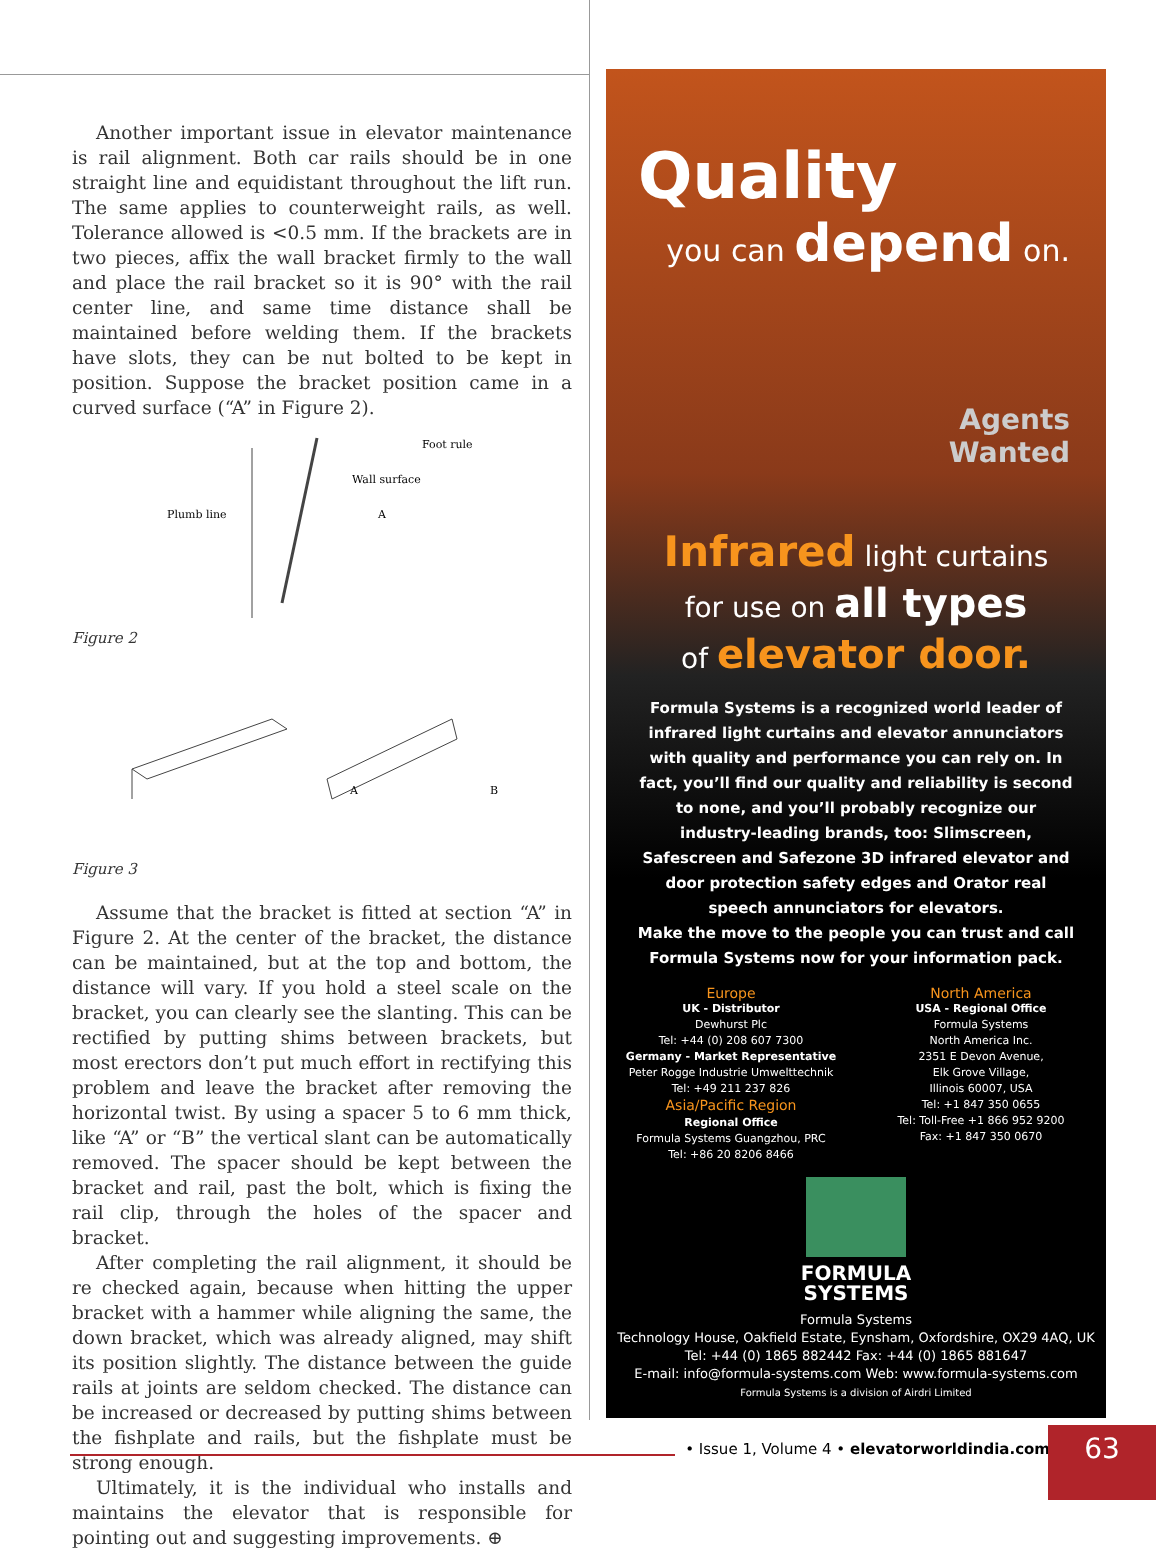Another important issue in elevator maintenance is rail alignment. Both car rails should be in one straight line and equidistant throughout the lift run. The same applies to counterweight rails, as well. Tolerance allowed is <0.5 mm. If the brackets are in two pieces, affix the wall bracket firmly to the wall and place the rail bracket so it is 90° with the rail center line, and same time distance shall be maintained before welding them. If the brackets have slots, they can be nut bolted to be kept in position. Suppose the bracket position came in a curved surface (“A” in Figure 2).
Foot rule
Wall surface
Plumb line
A
Figure 2
A
B
Figure 3
Assume that the bracket is fitted at section “A” in Figure 2. At the center of the bracket, the distance can be maintained, but at the top and bottom, the distance will vary. If you hold a steel scale on the bracket, you can clearly see the slanting. This can be rectified by putting shims between brackets, but most erectors don’t put much effort in rectifying this problem and leave the bracket after removing the horizontal twist. By using a spacer 5 to 6 mm thick, like “A” or “B” the vertical slant can be automatically removed. The spacer should be kept between the bracket and rail, past the bolt, which is fixing the rail clip, through the holes of the spacer and bracket.
After completing the rail alignment, it should be re checked again, because when hitting the upper bracket with a hammer while aligning the same, the down bracket, which was already aligned, may shift its position slightly. The distance between the guide rails at joints are seldom checked. The distance can be increased or decreased by putting shims between the fishplate and rails, but the fishplate must be strong enough.
Ultimately, it is the individual who installs and maintains the elevator that is responsible for pointing out and suggesting improvements. ⊕
Quality
you can depend on.
Agents
Wanted
Infrared light curtains
for use on all types
of elevator door.
Formula Systems is a recognized world leader of infrared light curtains and elevator annunciators with quality and performance you can rely on. In fact, you’ll find our quality and reliability is second to none, and you’ll probably recognize our industry-leading brands, too: Slimscreen, Safescreen and Safezone 3D infrared elevator and door protection safety edges and Orator real speech annunciators for elevators.
Make the move to the people you can trust and call Formula Systems now for your information pack.
Europe
UK - Distributor
Dewhurst Plc
Tel: +44 (0) 208 607 7300
Germany - Market Representative
Peter Rogge Industrie Umwelttechnik
Tel: +49 211 237 826
Asia/Pacific Region
Regional Office
Formula Systems Guangzhou, PRC
Tel: +86 20 8206 8466
North America
USA - Regional Office
Formula Systems
North America Inc.
2351 E Devon Avenue,
Elk Grove Village,
Illinois 60007, USA
Tel: +1 847 350 0655
Tel: Toll-Free +1 866 952 9200
Fax: +1 847 350 0670
FORMULA
SYSTEMS
Formula Systems
Technology House, Oakfield Estate, Eynsham, Oxfordshire, OX29 4AQ, UK
Tel: +44 (0) 1865 882442 Fax: +44 (0) 1865 881647
E-mail: info@formula-systems.com Web: www.formula-systems.com
Formula Systems is a division of Airdri Limited
• Issue 1, Volume 4 • elevatorworldindia.com 63